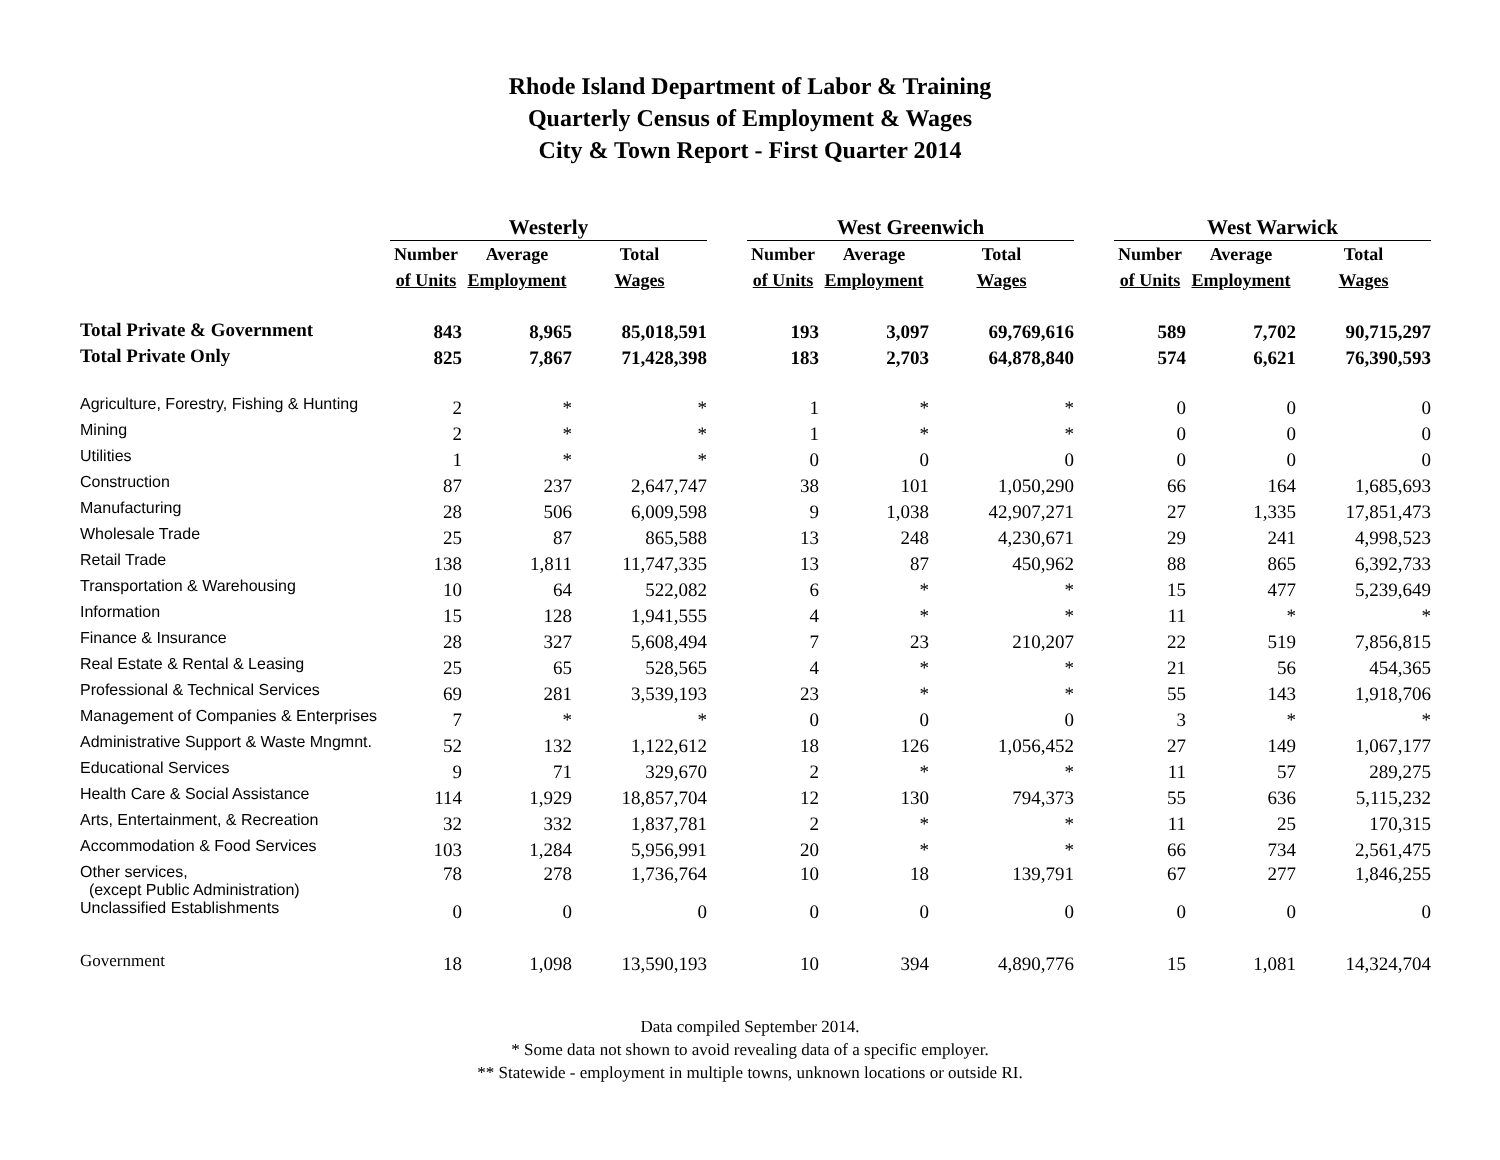Rhode Island Department of Labor & Training
Quarterly Census of Employment & Wages
City & Town Report - First Quarter 2014
| | Westerly | | | | West Greenwich | | | | West Warwick | | |
| | Number | Average | Total | | Number | Average | Total | | Number | Average | Total |
| | of Units | Employment | Wages | | of Units | Employment | Wages | | of Units | Employment | Wages |
| Total Private & Government | 843 | 8,965 | 85,018,591 | | 193 | 3,097 | 69,769,616 | | 589 | 7,702 | 90,715,297 |
| Total Private Only | 825 | 7,867 | 71,428,398 | | 183 | 2,703 | 64,878,840 | | 574 | 6,621 | 76,390,593 |
| Agriculture, Forestry, Fishing & Hunting | 2 | * | * | | 1 | * | * | | 0 | 0 | 0 |
| Mining | 2 | * | * | | 1 | * | * | | 0 | 0 | 0 |
| Utilities | 1 | * | * | | 0 | 0 | 0 | | 0 | 0 | 0 |
| Construction | 87 | 237 | 2,647,747 | | 38 | 101 | 1,050,290 | | 66 | 164 | 1,685,693 |
| Manufacturing | 28 | 506 | 6,009,598 | | 9 | 1,038 | 42,907,271 | | 27 | 1,335 | 17,851,473 |
| Wholesale Trade | 25 | 87 | 865,588 | | 13 | 248 | 4,230,671 | | 29 | 241 | 4,998,523 |
| Retail Trade | 138 | 1,811 | 11,747,335 | | 13 | 87 | 450,962 | | 88 | 865 | 6,392,733 |
| Transportation & Warehousing | 10 | 64 | 522,082 | | 6 | * | * | | 15 | 477 | 5,239,649 |
| Information | 15 | 128 | 1,941,555 | | 4 | * | * | | 11 | * | * |
| Finance & Insurance | 28 | 327 | 5,608,494 | | 7 | 23 | 210,207 | | 22 | 519 | 7,856,815 |
| Real Estate & Rental & Leasing | 25 | 65 | 528,565 | | 4 | * | * | | 21 | 56 | 454,365 |
| Professional & Technical Services | 69 | 281 | 3,539,193 | | 23 | * | * | | 55 | 143 | 1,918,706 |
| Management of Companies & Enterprises | 7 | * | * | | 0 | 0 | 0 | | 3 | * | * |
| Administrative Support & Waste Mngmnt. | 52 | 132 | 1,122,612 | | 18 | 126 | 1,056,452 | | 27 | 149 | 1,067,177 |
| Educational Services | 9 | 71 | 329,670 | | 2 | * | * | | 11 | 57 | 289,275 |
| Health Care & Social Assistance | 114 | 1,929 | 18,857,704 | | 12 | 130 | 794,373 | | 55 | 636 | 5,115,232 |
| Arts, Entertainment, & Recreation | 32 | 332 | 1,837,781 | | 2 | * | * | | 11 | 25 | 170,315 |
| Accommodation & Food Services | 103 | 1,284 | 5,956,991 | | 20 | * | * | | 66 | 734 | 2,561,475 |
| Other services, (except Public Administration) | 78 | 278 | 1,736,764 | | 10 | 18 | 139,791 | | 67 | 277 | 1,846,255 |
| Unclassified Establishments | 0 | 0 | 0 | | 0 | 0 | 0 | | 0 | 0 | 0 |
| Government | 18 | 1,098 | 13,590,193 | | 10 | 394 | 4,890,776 | | 15 | 1,081 | 14,324,704 |
Data compiled September 2014.
* Some data not shown to avoid revealing data of a specific employer.
** Statewide - employment in multiple towns, unknown locations or outside RI.